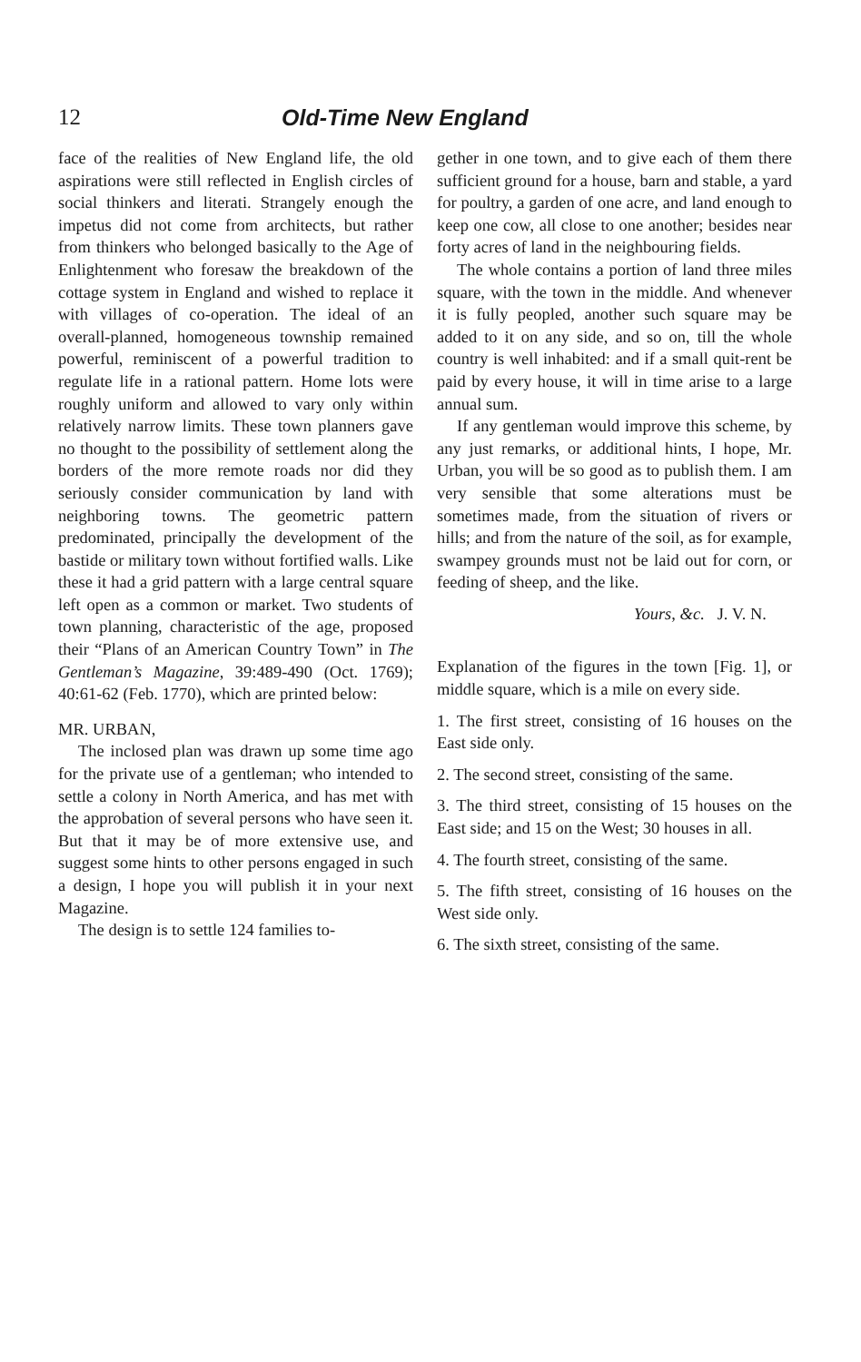12 Old-Time New England
face of the realities of New England life, the old aspirations were still reflected in English circles of social thinkers and literati. Strangely enough the impetus did not come from architects, but rather from thinkers who belonged basically to the Age of Enlightenment who foresaw the breakdown of the cottage system in England and wished to replace it with villages of co-operation. The ideal of an overall-planned, homogeneous township remained powerful, reminiscent of a powerful tradition to regulate life in a rational pattern. Home lots were roughly uniform and allowed to vary only within relatively narrow limits. These town planners gave no thought to the possibility of settlement along the borders of the more remote roads nor did they seriously consider communication by land with neighboring towns. The geometric pattern predominated, principally the development of the bastide or military town without fortified walls. Like these it had a grid pattern with a large central square left open as a common or market. Two students of town planning, characteristic of the age, proposed their “Plans of an American Country Town” in The Gentleman’s Magazine, 39:489-490 (Oct. 1769); 40:61-62 (Feb. 1770), which are printed below:
MR. URBAN,
The inclosed plan was drawn up some time ago for the private use of a gentleman; who intended to settle a colony in North America, and has met with the approbation of several persons who have seen it. But that it may be of more extensive use, and suggest some hints to other persons engaged in such a design, I hope you will publish it in your next Magazine.
The design is to settle 124 families to-
gether in one town, and to give each of them there sufficient ground for a house, barn and stable, a yard for poultry, a garden of one acre, and land enough to keep one cow, all close to one another; besides near forty acres of land in the neighbouring fields.
The whole contains a portion of land three miles square, with the town in the middle. And whenever it is fully peopled, another such square may be added to it on any side, and so on, till the whole country is well inhabited: and if a small quit-rent be paid by every house, it will in time arise to a large annual sum.
If any gentleman would improve this scheme, by any just remarks, or additional hints, I hope, Mr. Urban, you will be so good as to publish them. I am very sensible that some alterations must be sometimes made, from the situation of rivers or hills; and from the nature of the soil, as for example, swampey grounds must not be laid out for corn, or feeding of sheep, and the like.
Yours, &c. J. V. N.
Explanation of the figures in the town [Fig. 1], or middle square, which is a mile on every side.
1. The first street, consisting of 16 houses on the East side only.
2. The second street, consisting of the same.
3. The third street, consisting of 15 houses on the East side; and 15 on the West; 30 houses in all.
4. The fourth street, consisting of the same.
5. The fifth street, consisting of 16 houses on the West side only.
6. The sixth street, consisting of the same.